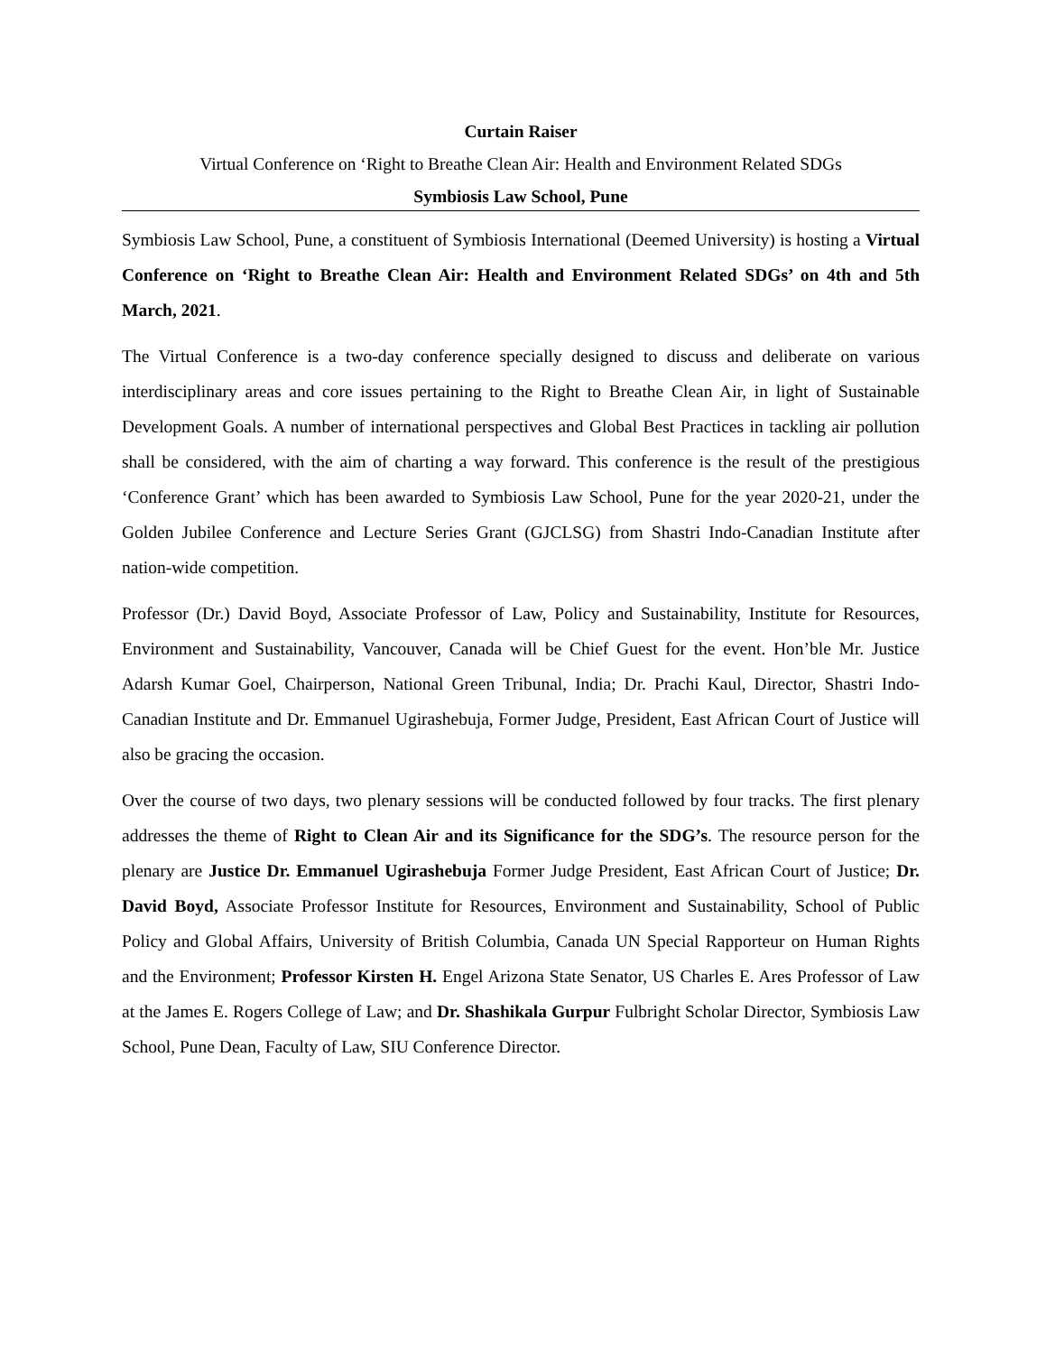Curtain Raiser
Virtual Conference on ‘Right to Breathe Clean Air: Health and Environment Related SDGs
Symbiosis Law School, Pune
Symbiosis Law School, Pune, a constituent of Symbiosis International (Deemed University) is hosting a Virtual Conference on ‘Right to Breathe Clean Air: Health and Environment Related SDGs’ on 4th and 5th March, 2021.
The Virtual Conference is a two-day conference specially designed to discuss and deliberate on various interdisciplinary areas and core issues pertaining to the Right to Breathe Clean Air, in light of Sustainable Development Goals. A number of international perspectives and Global Best Practices in tackling air pollution shall be considered, with the aim of charting a way forward. This conference is the result of the prestigious ‘Conference Grant’ which has been awarded to Symbiosis Law School, Pune for the year 2020-21, under the Golden Jubilee Conference and Lecture Series Grant (GJCLSG) from Shastri Indo-Canadian Institute after nation-wide competition.
Professor (Dr.) David Boyd, Associate Professor of Law, Policy and Sustainability, Institute for Resources, Environment and Sustainability, Vancouver, Canada will be Chief Guest for the event. Hon’ble Mr. Justice Adarsh Kumar Goel, Chairperson, National Green Tribunal, India; Dr. Prachi Kaul, Director, Shastri Indo-Canadian Institute and Dr. Emmanuel Ugirashebuja, Former Judge, President, East African Court of Justice will also be gracing the occasion.
Over the course of two days, two plenary sessions will be conducted followed by four tracks. The first plenary addresses the theme of Right to Clean Air and its Significance for the SDG’s. The resource person for the plenary are Justice Dr. Emmanuel Ugirashebuja Former Judge President, East African Court of Justice; Dr. David Boyd, Associate Professor Institute for Resources, Environment and Sustainability, School of Public Policy and Global Affairs, University of British Columbia, Canada UN Special Rapporteur on Human Rights and the Environment; Professor Kirsten H. Engel Arizona State Senator, US Charles E. Ares Professor of Law at the James E. Rogers College of Law; and Dr. Shashikala Gurpur Fulbright Scholar Director, Symbiosis Law School, Pune Dean, Faculty of Law, SIU Conference Director.